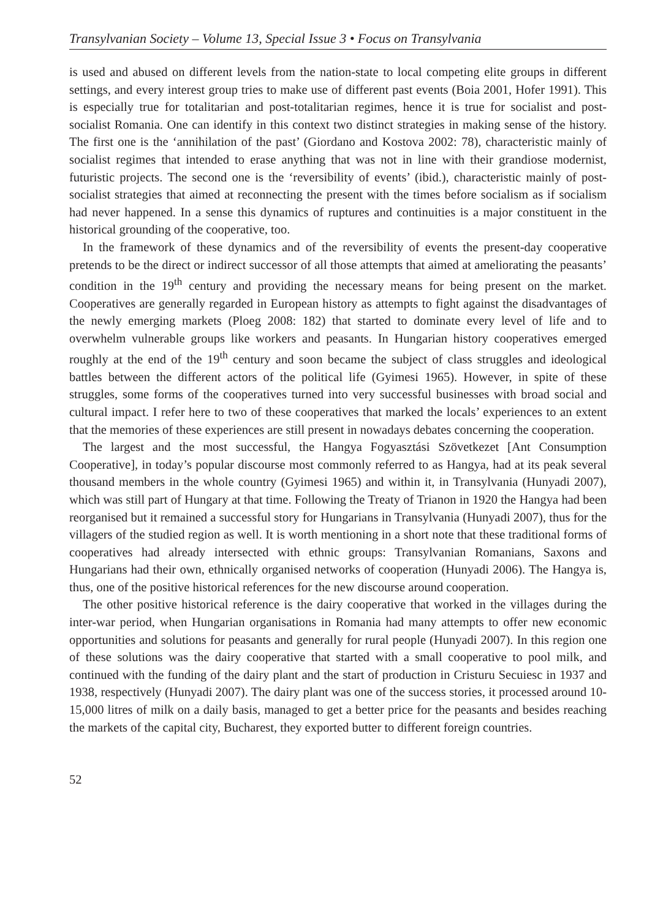Transylvanian Society – Volume 13, Special Issue 3 • Focus on Transylvania
is used and abused on different levels from the nation-state to local competing elite groups in different settings, and every interest group tries to make use of different past events (Boia 2001, Hofer 1991). This is especially true for totalitarian and post-totalitarian regimes, hence it is true for socialist and post-socialist Romania. One can identify in this context two distinct strategies in making sense of the history. The first one is the ‘annihilation of the past’ (Giordano and Kostova 2002: 78), characteristic mainly of socialist regimes that intended to erase anything that was not in line with their grandiose modernist, futuristic projects. The second one is the ‘reversibility of events’ (ibid.), characteristic mainly of post-socialist strategies that aimed at reconnecting the present with the times before socialism as if socialism had never happened. In a sense this dynamics of ruptures and continuities is a major constituent in the historical grounding of the cooperative, too.
In the framework of these dynamics and of the reversibility of events the present-day cooperative pretends to be the direct or indirect successor of all those attempts that aimed at ameliorating the peasants’ condition in the 19<sup>th</sup> century and providing the necessary means for being present on the market. Cooperatives are generally regarded in European history as attempts to fight against the disadvantages of the newly emerging markets (Ploeg 2008: 182) that started to dominate every level of life and to overwhelm vulnerable groups like workers and peasants. In Hungarian history cooperatives emerged roughly at the end of the 19<sup>th</sup> century and soon became the subject of class struggles and ideological battles between the different actors of the political life (Gyimesi 1965). However, in spite of these struggles, some forms of the cooperatives turned into very successful businesses with broad social and cultural impact. I refer here to two of these cooperatives that marked the locals’ experiences to an extent that the memories of these experiences are still present in nowadays debates concerning the cooperation.
The largest and the most successful, the Hangya Fogyasztási Szövetkezet [Ant Consumption Cooperative], in today’s popular discourse most commonly referred to as Hangya, had at its peak several thousand members in the whole country (Gyimesi 1965) and within it, in Transylvania (Hunyadi 2007), which was still part of Hungary at that time. Following the Treaty of Trianon in 1920 the Hangya had been reorganised but it remained a successful story for Hungarians in Transylvania (Hunyadi 2007), thus for the villagers of the studied region as well. It is worth mentioning in a short note that these traditional forms of cooperatives had already intersected with ethnic groups: Transylvanian Romanians, Saxons and Hungarians had their own, ethnically organised networks of cooperation (Hunyadi 2006). The Hangya is, thus, one of the positive historical references for the new discourse around cooperation.
The other positive historical reference is the dairy cooperative that worked in the villages during the inter-war period, when Hungarian organisations in Romania had many attempts to offer new economic opportunities and solutions for peasants and generally for rural people (Hunyadi 2007). In this region one of these solutions was the dairy cooperative that started with a small cooperative to pool milk, and continued with the funding of the dairy plant and the start of production in Cristuru Secuiesc in 1937 and 1938, respectively (Hunyadi 2007). The dairy plant was one of the success stories, it processed around 10-15,000 litres of milk on a daily basis, managed to get a better price for the peasants and besides reaching the markets of the capital city, Bucharest, they exported butter to different foreign countries.
52